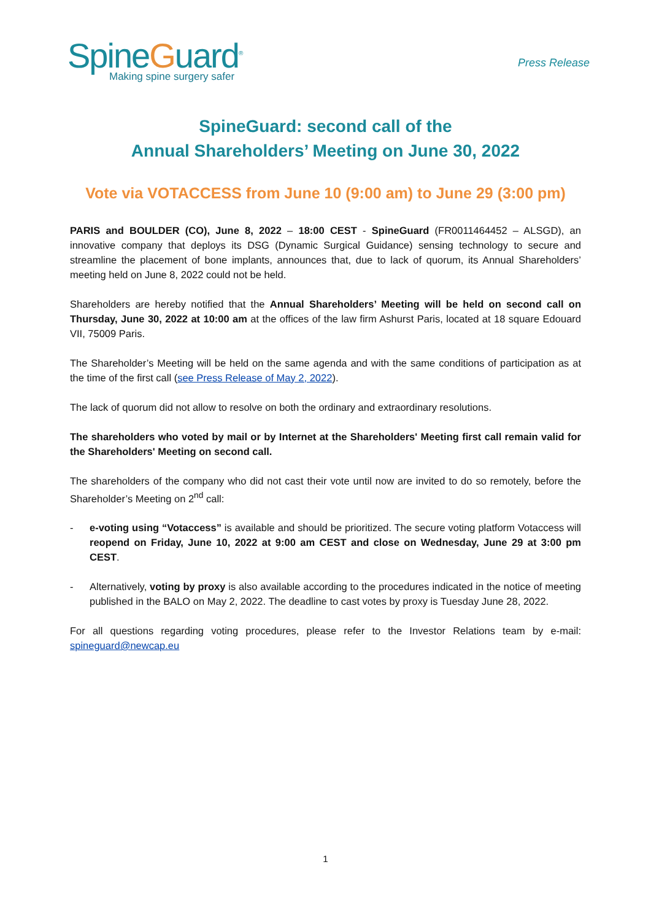SpineGuard<sup>®</sup>
Making spine surgery safer
Press Release
SpineGuard: second call of the
Annual Shareholders’ Meeting on June 30, 2022
Vote via VOTACCESS from June 10 (9:00 am) to June 29 (3:00 pm)
PARIS and BOULDER (CO), June 8, 2022 – 18:00 CEST - SpineGuard (FR0011464452 – ALSGD), an innovative company that deploys its DSG (Dynamic Surgical Guidance) sensing technology to secure and streamline the placement of bone implants, announces that, due to lack of quorum, its Annual Shareholders’ meeting held on June 8, 2022 could not be held.
Shareholders are hereby notified that the Annual Shareholders’ Meeting will be held on second call on Thursday, June 30, 2022 at 10:00 am at the offices of the law firm Ashurst Paris, located at 18 square Edouard VII, 75009 Paris.
The Shareholder’s Meeting will be held on the same agenda and with the same conditions of participation as at the time of the first call (see Press Release of May 2, 2022).
The lack of quorum did not allow to resolve on both the ordinary and extraordinary resolutions.
The shareholders who voted by mail or by Internet at the Shareholders' Meeting first call remain valid for the Shareholders' Meeting on second call.
The shareholders of the company who did not cast their vote until now are invited to do so remotely, before the Shareholder’s Meeting on 2<sup>nd</sup> call:
- e-voting using “Votaccess” is available and should be prioritized. The secure voting platform Votaccess will reopend on Friday, June 10, 2022 at 9:00 am CEST and close on Wednesday, June 29 at 3:00 pm CEST.
- Alternatively, voting by proxy is also available according to the procedures indicated in the notice of meeting published in the BALO on May 2, 2022. The deadline to cast votes by proxy is Tuesday June 28, 2022.
For all questions regarding voting procedures, please refer to the Investor Relations team by e-mail: spineguard@newcap.eu
1